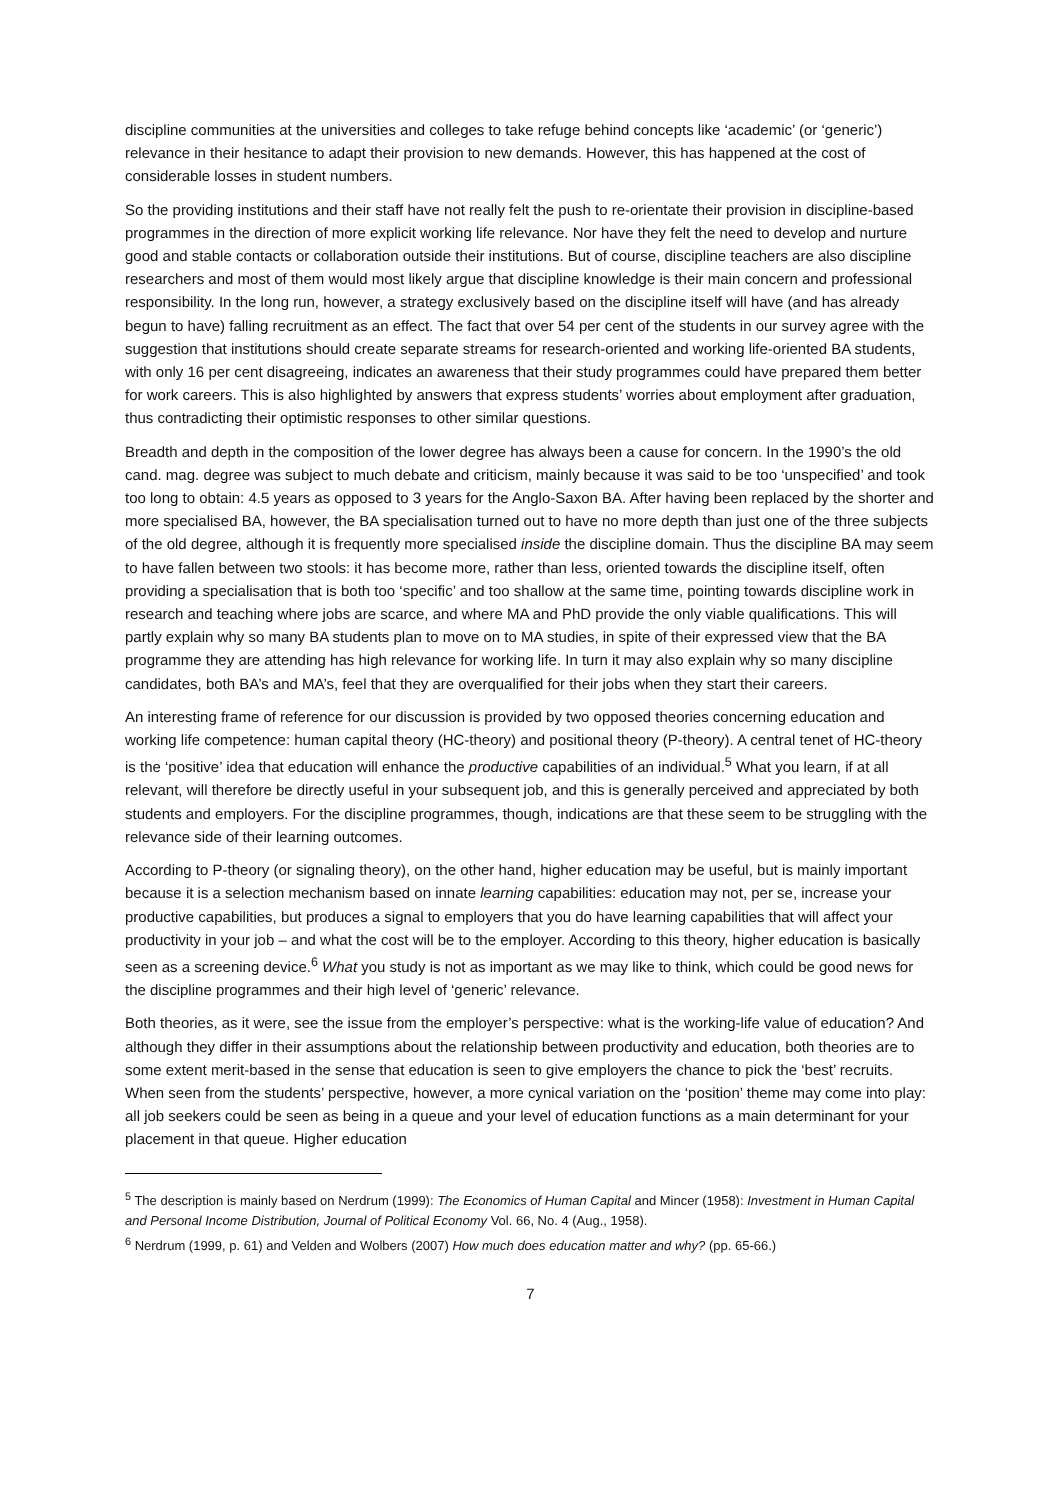discipline communities at the universities and colleges to take refuge behind concepts like ‘academic’ (or ‘generic’) relevance in their hesitance to adapt their provision to new demands. However, this has happened at the cost of considerable losses in student numbers.
So the providing institutions and their staff have not really felt the push to re-orientate their provision in discipline-based programmes in the direction of more explicit working life relevance. Nor have they felt the need to develop and nurture good and stable contacts or collaboration outside their institutions. But of course, discipline teachers are also discipline researchers and most of them would most likely argue that discipline knowledge is their main concern and professional responsibility. In the long run, however, a strategy exclusively based on the discipline itself will have (and has already begun to have) falling recruitment as an effect. The fact that over 54 per cent of the students in our survey agree with the suggestion that institutions should create separate streams for research-oriented and working life-oriented BA students, with only 16 per cent disagreeing, indicates an awareness that their study programmes could have prepared them better for work careers. This is also highlighted by answers that express students’ worries about employment after graduation, thus contradicting their optimistic responses to other similar questions.
Breadth and depth in the composition of the lower degree has always been a cause for concern. In the 1990’s the old cand. mag. degree was subject to much debate and criticism, mainly because it was said to be too ‘unspecified’ and took too long to obtain: 4.5 years as opposed to 3 years for the Anglo-Saxon BA. After having been replaced by the shorter and more specialised BA, however, the BA specialisation turned out to have no more depth than just one of the three subjects of the old degree, although it is frequently more specialised inside the discipline domain. Thus the discipline BA may seem to have fallen between two stools: it has become more, rather than less, oriented towards the discipline itself, often providing a specialisation that is both too ‘specific’ and too shallow at the same time, pointing towards discipline work in research and teaching where jobs are scarce, and where MA and PhD provide the only viable qualifications. This will partly explain why so many BA students plan to move on to MA studies, in spite of their expressed view that the BA programme they are attending has high relevance for working life. In turn it may also explain why so many discipline candidates, both BA’s and MA’s, feel that they are overqualified for their jobs when they start their careers.
An interesting frame of reference for our discussion is provided by two opposed theories concerning education and working life competence: human capital theory (HC-theory) and positional theory (P-theory). A central tenet of HC-theory is the ‘positive’ idea that education will enhance the productive capabilities of an individual.<sup>5</sup> What you learn, if at all relevant, will therefore be directly useful in your subsequent job, and this is generally perceived and appreciated by both students and employers. For the discipline programmes, though, indications are that these seem to be struggling with the relevance side of their learning outcomes.
According to P-theory (or signaling theory), on the other hand, higher education may be useful, but is mainly important because it is a selection mechanism based on innate learning capabilities: education may not, per se, increase your productive capabilities, but produces a signal to employers that you do have learning capabilities that will affect your productivity in your job – and what the cost will be to the employer. According to this theory, higher education is basically seen as a screening device.<sup>6</sup> What you study is not as important as we may like to think, which could be good news for the discipline programmes and their high level of ‘generic’ relevance.
Both theories, as it were, see the issue from the employer’s perspective: what is the working-life value of education? And although they differ in their assumptions about the relationship between productivity and education, both theories are to some extent merit-based in the sense that education is seen to give employers the chance to pick the ‘best’ recruits. When seen from the students’ perspective, however, a more cynical variation on the ‘position’ theme may come into play: all job seekers could be seen as being in a queue and your level of education functions as a main determinant for your placement in that queue. Higher education
<sup>5</sup> The description is mainly based on Nerdrum (1999): The Economics of Human Capital and Mincer (1958): Investment in Human Capital and Personal Income Distribution, Journal of Political Economy Vol. 66, No. 4 (Aug., 1958).
<sup>6</sup> Nerdrum (1999, p. 61) and Velden and Wolbers (2007) How much does education matter and why? (pp. 65-66.)
7